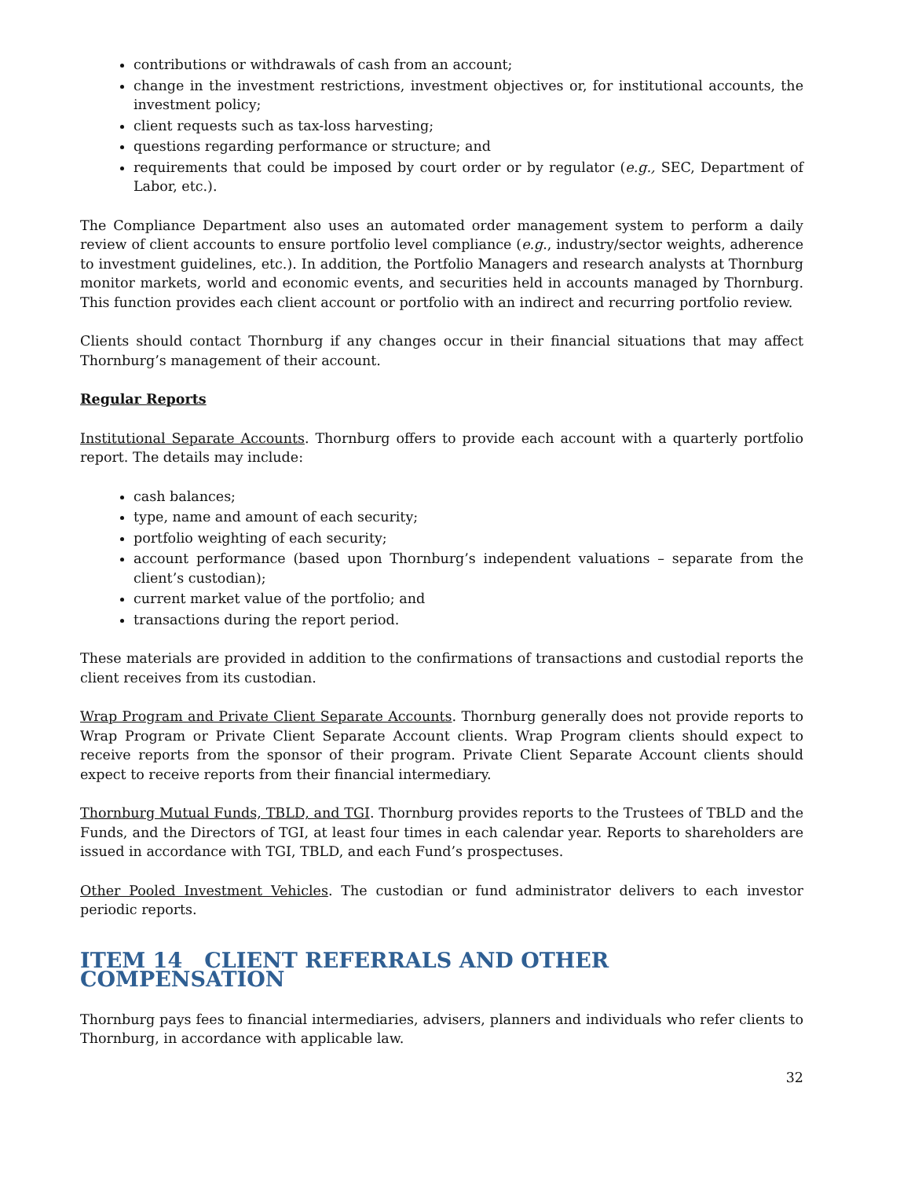contributions or withdrawals of cash from an account;
change in the investment restrictions, investment objectives or, for institutional accounts, the investment policy;
client requests such as tax-loss harvesting;
questions regarding performance or structure; and
requirements that could be imposed by court order or by regulator (e.g., SEC, Department of Labor, etc.).
The Compliance Department also uses an automated order management system to perform a daily review of client accounts to ensure portfolio level compliance (e.g., industry/sector weights, adherence to investment guidelines, etc.). In addition, the Portfolio Managers and research analysts at Thornburg monitor markets, world and economic events, and securities held in accounts managed by Thornburg. This function provides each client account or portfolio with an indirect and recurring portfolio review.
Clients should contact Thornburg if any changes occur in their financial situations that may affect Thornburg’s management of their account.
Regular Reports
Institutional Separate Accounts. Thornburg offers to provide each account with a quarterly portfolio report. The details may include:
cash balances;
type, name and amount of each security;
portfolio weighting of each security;
account performance (based upon Thornburg’s independent valuations – separate from the client’s custodian);
current market value of the portfolio; and
transactions during the report period.
These materials are provided in addition to the confirmations of transactions and custodial reports the client receives from its custodian.
Wrap Program and Private Client Separate Accounts. Thornburg generally does not provide reports to Wrap Program or Private Client Separate Account clients. Wrap Program clients should expect to receive reports from the sponsor of their program. Private Client Separate Account clients should expect to receive reports from their financial intermediary.
Thornburg Mutual Funds, TBLD, and TGI. Thornburg provides reports to the Trustees of TBLD and the Funds, and the Directors of TGI, at least four times in each calendar year. Reports to shareholders are issued in accordance with TGI, TBLD, and each Fund’s prospectuses.
Other Pooled Investment Vehicles. The custodian or fund administrator delivers to each investor periodic reports.
ITEM 14 CLIENT REFERRALS AND OTHER COMPENSATION
Thornburg pays fees to financial intermediaries, advisers, planners and individuals who refer clients to Thornburg, in accordance with applicable law.
32